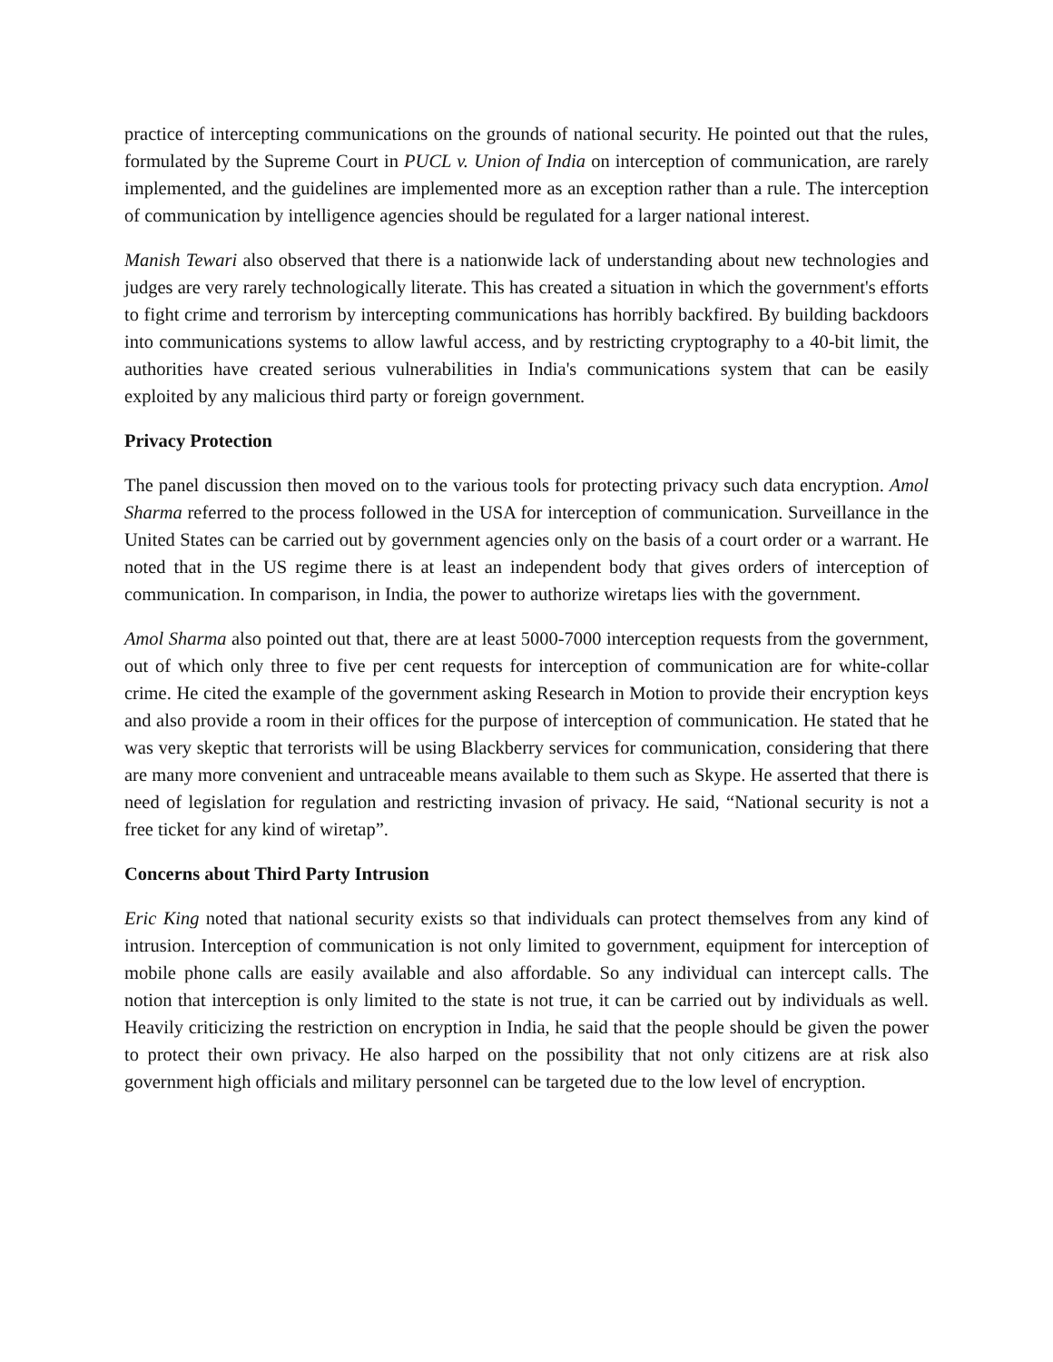practice of intercepting communications on the grounds of national security. He pointed out that the rules, formulated by the Supreme Court in PUCL v. Union of India on interception of communication, are rarely implemented, and the guidelines are implemented more as an exception rather than a rule. The interception of communication by intelligence agencies should be regulated for a larger national interest.
Manish Tewari also observed that there is a nationwide lack of understanding about new technologies and judges are very rarely technologically literate. This has created a situation in which the government's efforts to fight crime and terrorism by intercepting communications has horribly backfired. By building backdoors into communications systems to allow lawful access, and by restricting cryptography to a 40-bit limit, the authorities have created serious vulnerabilities in India's communications system that can be easily exploited by any malicious third party or foreign government.
Privacy Protection
The panel discussion then moved on to the various tools for protecting privacy such data encryption. Amol Sharma referred to the process followed in the USA for interception of communication. Surveillance in the United States can be carried out by government agencies only on the basis of a court order or a warrant. He noted that in the US regime there is at least an independent body that gives orders of interception of communication. In comparison, in India, the power to authorize wiretaps lies with the government.
Amol Sharma also pointed out that, there are at least 5000-7000 interception requests from the government, out of which only three to five per cent requests for interception of communication are for white-collar crime. He cited the example of the government asking Research in Motion to provide their encryption keys and also provide a room in their offices for the purpose of interception of communication. He stated that he was very skeptic that terrorists will be using Blackberry services for communication, considering that there are many more convenient and untraceable means available to them such as Skype. He asserted that there is need of legislation for regulation and restricting invasion of privacy. He said, “National security is not a free ticket for any kind of wiretap”.
Concerns about Third Party Intrusion
Eric King noted that national security exists so that individuals can protect themselves from any kind of intrusion. Interception of communication is not only limited to government, equipment for interception of mobile phone calls are easily available and also affordable. So any individual can intercept calls. The notion that interception is only limited to the state is not true, it can be carried out by individuals as well. Heavily criticizing the restriction on encryption in India, he said that the people should be given the power to protect their own privacy. He also harped on the possibility that not only citizens are at risk also government high officials and military personnel can be targeted due to the low level of encryption.